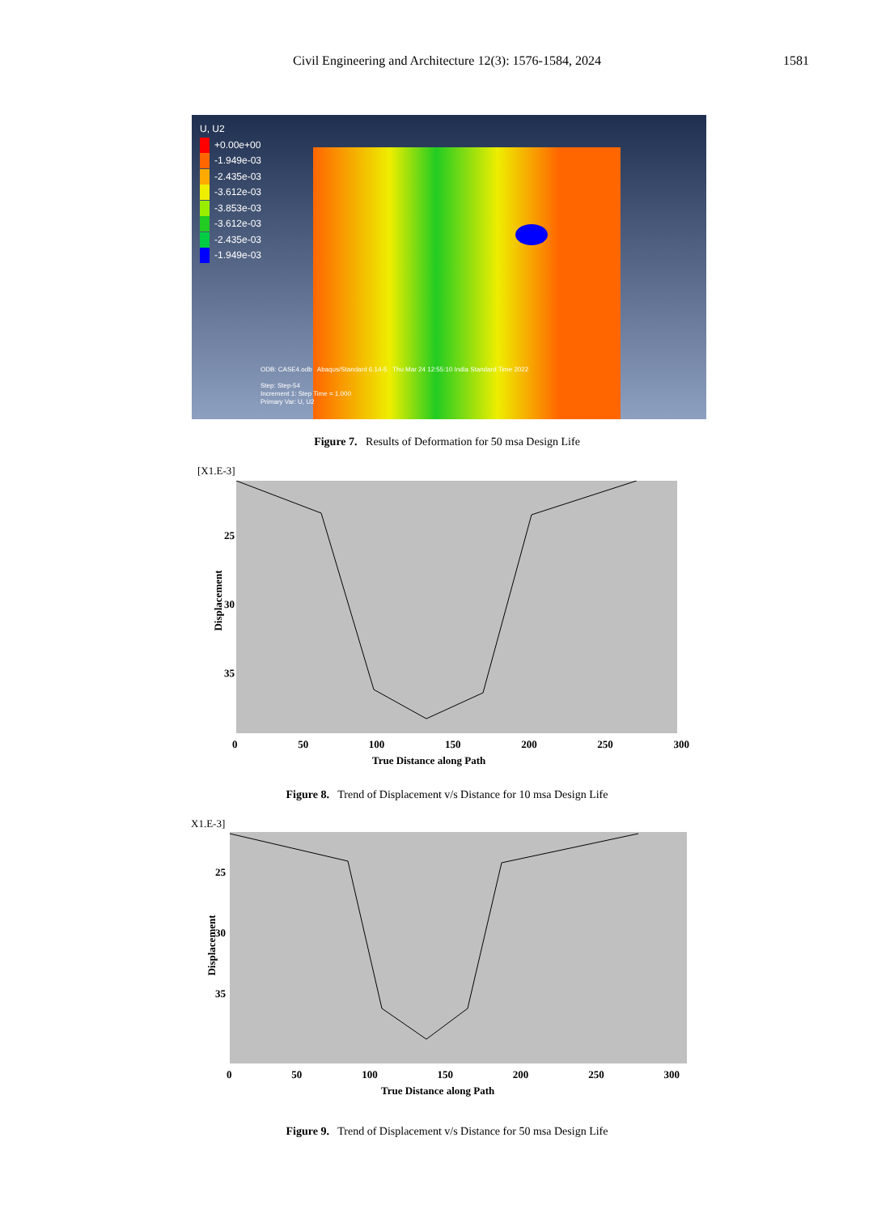Civil Engineering and Architecture 12(3): 1576-1584, 2024
1581
U, U2
+0.00e+00
-1.949e-03
-2.435e-03
-3.612e-03
-3.853e-03
-3.612e-03
-2.435e-03
-1.949e-03
ODB: CASE4.odb Abaqus/Standard 6.14-5 Thu Mar 24 12:55:10 India Standard Time 2022
Step: Step-54
Increment 1: Step Time = 1.000
Primary Var: U, U2
Figure 7. Results of Deformation for 50 msa Design Life
[X1.E-3]
Displacement
25
30
35
0 50 100 150 200 250 300
True Distance along Path
Figure 8. Trend of Displacement v/s Distance for 10 msa Design Life
X1.E-3]
Displacement
25
30
35
0 50 100 150 200 250 300
True Distance along Path
Figure 9. Trend of Displacement v/s Distance for 50 msa Design Life